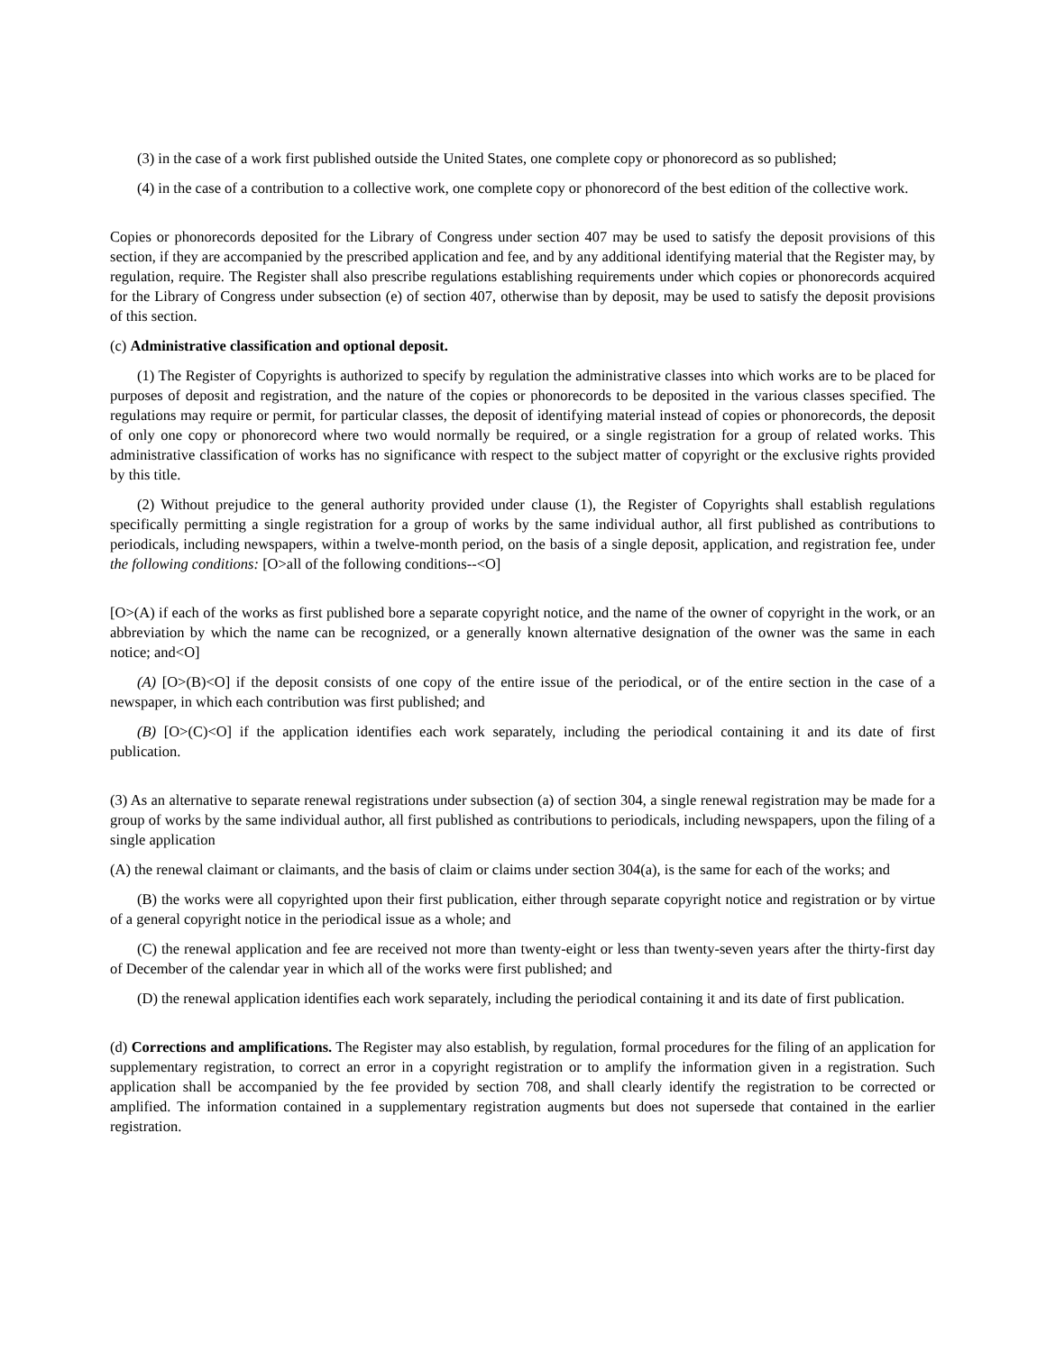(3) in the case of a work first published outside the United States, one complete copy or phonorecord as so published;
(4) in the case of a contribution to a collective work, one complete copy or phonorecord of the best edition of the collective work.
Copies or phonorecords deposited for the Library of Congress under section 407 may be used to satisfy the deposit provisions of this section, if they are accompanied by the prescribed application and fee, and by any additional identifying material that the Register may, by regulation, require. The Register shall also prescribe regulations establishing requirements under which copies or phonorecords acquired for the Library of Congress under subsection (e) of section 407, otherwise than by deposit, may be used to satisfy the deposit provisions of this section.
(c) Administrative classification and optional deposit.
(1) The Register of Copyrights is authorized to specify by regulation the administrative classes into which works are to be placed for purposes of deposit and registration, and the nature of the copies or phonorecords to be deposited in the various classes specified. The regulations may require or permit, for particular classes, the deposit of identifying material instead of copies or phonorecords, the deposit of only one copy or phonorecord where two would normally be required, or a single registration for a group of related works. This administrative classification of works has no significance with respect to the subject matter of copyright or the exclusive rights provided by this title.
(2) Without prejudice to the general authority provided under clause (1), the Register of Copyrights shall establish regulations specifically permitting a single registration for a group of works by the same individual author, all first published as contributions to periodicals, including newspapers, within a twelve-month period, on the basis of a single deposit, application, and registration fee, under the following conditions: [O>all of the following conditions--<O]
[O>(A) if each of the works as first published bore a separate copyright notice, and the name of the owner of copyright in the work, or an abbreviation by which the name can be recognized, or a generally known alternative designation of the owner was the same in each notice; and<O]
(A) [O>(B)<O] if the deposit consists of one copy of the entire issue of the periodical, or of the entire section in the case of a newspaper, in which each contribution was first published; and
(B) [O>(C)<O] if the application identifies each work separately, including the periodical containing it and its date of first publication.
(3) As an alternative to separate renewal registrations under subsection (a) of section 304, a single renewal registration may be made for a group of works by the same individual author, all first published as contributions to periodicals, including newspapers, upon the filing of a single application
(A) the renewal claimant or claimants, and the basis of claim or claims under section 304(a), is the same for each of the works; and
(B) the works were all copyrighted upon their first publication, either through separate copyright notice and registration or by virtue of a general copyright notice in the periodical issue as a whole; and
(C) the renewal application and fee are received not more than twenty-eight or less than twenty-seven years after the thirty-first day of December of the calendar year in which all of the works were first published; and
(D) the renewal application identifies each work separately, including the periodical containing it and its date of first publication.
(d) Corrections and amplifications. The Register may also establish, by regulation, formal procedures for the filing of an application for supplementary registration, to correct an error in a copyright registration or to amplify the information given in a registration. Such application shall be accompanied by the fee provided by section 708, and shall clearly identify the registration to be corrected or amplified. The information contained in a supplementary registration augments but does not supersede that contained in the earlier registration.